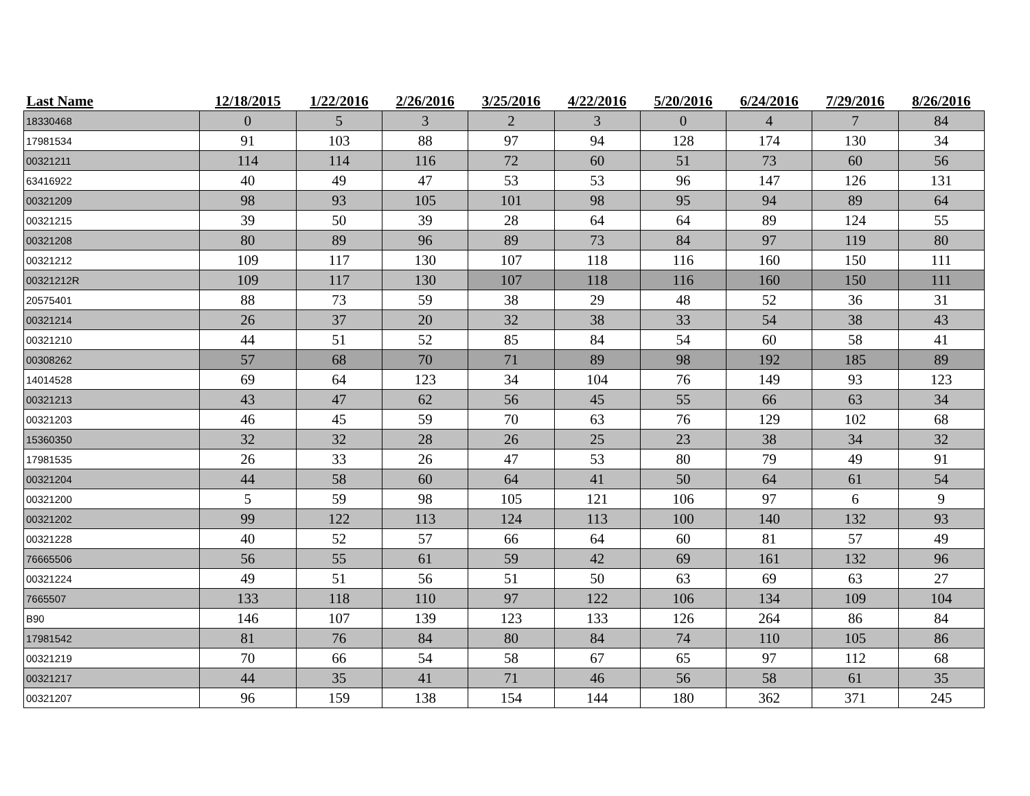| Last Name | 12/18/2015 | 1/22/2016 | 2/26/2016 | 3/25/2016 | 4/22/2016 | 5/20/2016 | 6/24/2016 | 7/29/2016 | 8/26/2016 |
| --- | --- | --- | --- | --- | --- | --- | --- | --- | --- |
| 18330468 | 0 | 5 | 3 | 2 | 3 | 0 | 4 | 7 | 84 |
| 17981534 | 91 | 103 | 88 | 97 | 94 | 128 | 174 | 130 | 34 |
| 00321211 | 114 | 114 | 116 | 72 | 60 | 51 | 73 | 60 | 56 |
| 63416922 | 40 | 49 | 47 | 53 | 53 | 96 | 147 | 126 | 131 |
| 00321209 | 98 | 93 | 105 | 101 | 98 | 95 | 94 | 89 | 64 |
| 00321215 | 39 | 50 | 39 | 28 | 64 | 64 | 89 | 124 | 55 |
| 00321208 | 80 | 89 | 96 | 89 | 73 | 84 | 97 | 119 | 80 |
| 00321212 | 109 | 117 | 130 | 107 | 118 | 116 | 160 | 150 | 111 |
| 00321212R | 109 | 117 | 130 | 107 | 118 | 116 | 160 | 150 | 111 |
| 20575401 | 88 | 73 | 59 | 38 | 29 | 48 | 52 | 36 | 31 |
| 00321214 | 26 | 37 | 20 | 32 | 38 | 33 | 54 | 38 | 43 |
| 00321210 | 44 | 51 | 52 | 85 | 84 | 54 | 60 | 58 | 41 |
| 00308262 | 57 | 68 | 70 | 71 | 89 | 98 | 192 | 185 | 89 |
| 14014528 | 69 | 64 | 123 | 34 | 104 | 76 | 149 | 93 | 123 |
| 00321213 | 43 | 47 | 62 | 56 | 45 | 55 | 66 | 63 | 34 |
| 00321203 | 46 | 45 | 59 | 70 | 63 | 76 | 129 | 102 | 68 |
| 15360350 | 32 | 32 | 28 | 26 | 25 | 23 | 38 | 34 | 32 |
| 17981535 | 26 | 33 | 26 | 47 | 53 | 80 | 79 | 49 | 91 |
| 00321204 | 44 | 58 | 60 | 64 | 41 | 50 | 64 | 61 | 54 |
| 00321200 | 5 | 59 | 98 | 105 | 121 | 106 | 97 | 6 | 9 |
| 00321202 | 99 | 122 | 113 | 124 | 113 | 100 | 140 | 132 | 93 |
| 00321228 | 40 | 52 | 57 | 66 | 64 | 60 | 81 | 57 | 49 |
| 76665506 | 56 | 55 | 61 | 59 | 42 | 69 | 161 | 132 | 96 |
| 00321224 | 49 | 51 | 56 | 51 | 50 | 63 | 69 | 63 | 27 |
| 7665507 | 133 | 118 | 110 | 97 | 122 | 106 | 134 | 109 | 104 |
| B90 | 146 | 107 | 139 | 123 | 133 | 126 | 264 | 86 | 84 |
| 17981542 | 81 | 76 | 84 | 80 | 84 | 74 | 110 | 105 | 86 |
| 00321219 | 70 | 66 | 54 | 58 | 67 | 65 | 97 | 112 | 68 |
| 00321217 | 44 | 35 | 41 | 71 | 46 | 56 | 58 | 61 | 35 |
| 00321207 | 96 | 159 | 138 | 154 | 144 | 180 | 362 | 371 | 245 |